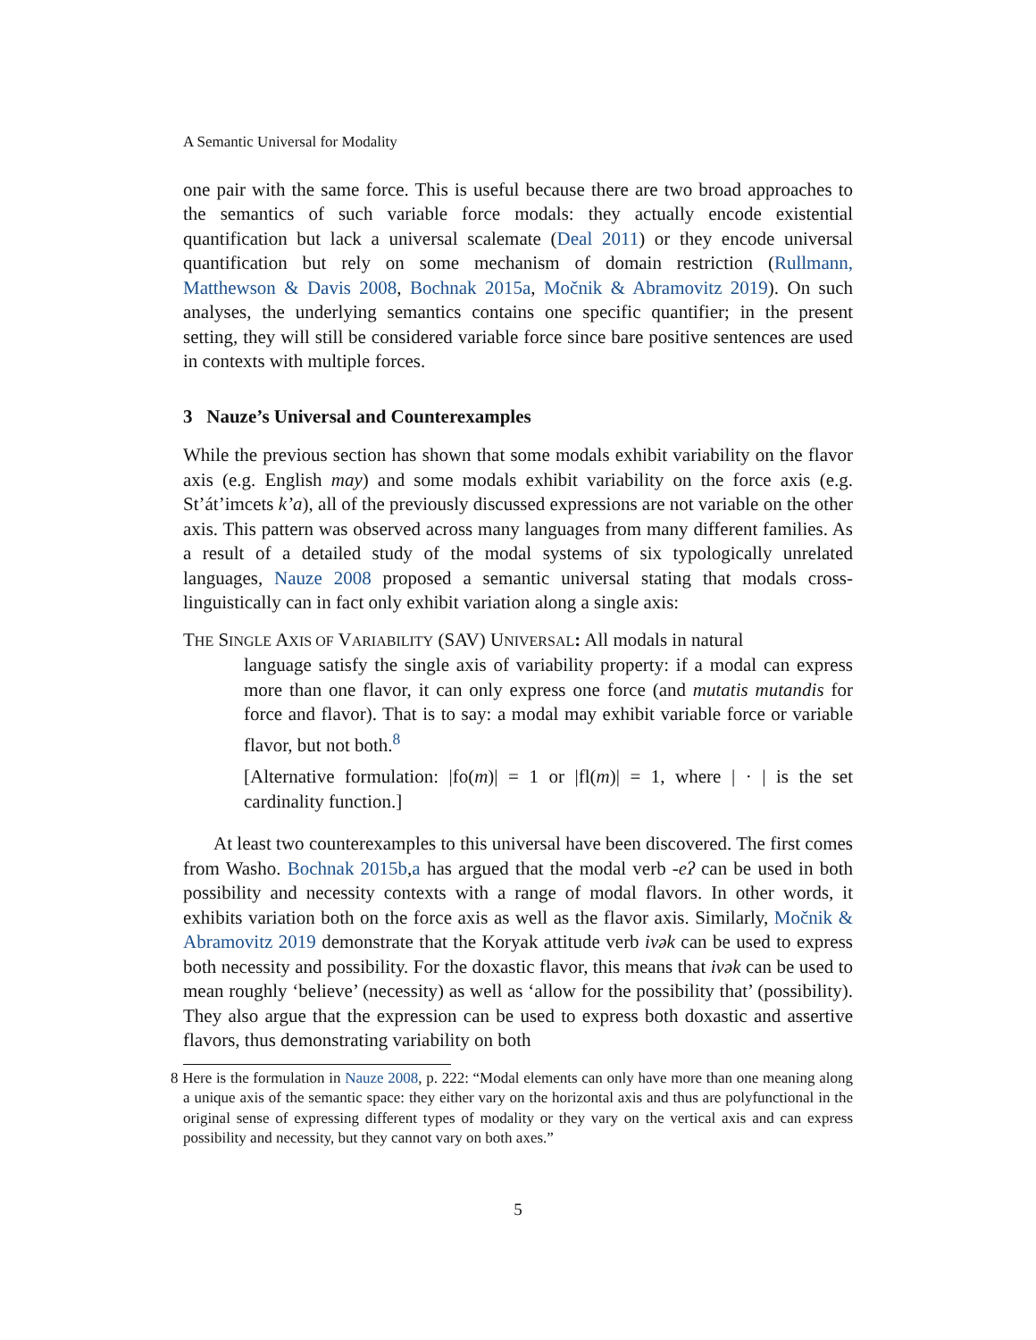A Semantic Universal for Modality
one pair with the same force. This is useful because there are two broad approaches to the semantics of such variable force modals: they actually encode existential quantification but lack a universal scalemate (Deal 2011) or they encode universal quantification but rely on some mechanism of domain restriction (Rullmann, Matthewson & Davis 2008, Bochnak 2015a, Močnik & Abramovitz 2019). On such analyses, the underlying semantics contains one specific quantifier; in the present setting, they will still be considered variable force since bare positive sentences are used in contexts with multiple forces.
3 Nauze’s Universal and Counterexamples
While the previous section has shown that some modals exhibit variability on the flavor axis (e.g. English may) and some modals exhibit variability on the force axis (e.g. St’át’imcets k’a), all of the previously discussed expressions are not variable on the other axis. This pattern was observed across many languages from many different families. As a result of a detailed study of the modal systems of six typologically unrelated languages, Nauze 2008 proposed a semantic universal stating that modals cross-linguistically can in fact only exhibit variation along a single axis:
THE SINGLE AXIS OF VARIABILITY (SAV) UNIVERSAL: All modals in natural
language satisfy the single axis of variability property: if a modal can express more than one flavor, it can only express one force (and mutatis mutandis for force and flavor). That is to say: a modal may exhibit variable force or variable flavor, but not both.<sup>8</sup>
[Alternative formulation: |fo(m)| = 1 or |fl(m)| = 1, where | · | is the set cardinality function.]
At least two counterexamples to this universal have been discovered. The first comes from Washo. Bochnak 2015b,a has argued that the modal verb -eʔ can be used in both possibility and necessity contexts with a range of modal flavors. In other words, it exhibits variation both on the force axis as well as the flavor axis. Similarly, Močnik & Abramovitz 2019 demonstrate that the Koryak attitude verb ivək can be used to express both necessity and possibility. For the doxastic flavor, this means that ivək can be used to mean roughly ‘believe’ (necessity) as well as ‘allow for the possibility that’ (possibility). They also argue that the expression can be used to express both doxastic and assertive flavors, thus demonstrating variability on both
8 Here is the formulation in Nauze 2008, p. 222: “Modal elements can only have more than one meaning along a unique axis of the semantic space: they either vary on the horizontal axis and thus are polyfunctional in the original sense of expressing different types of modality or they vary on the vertical axis and can express possibility and necessity, but they cannot vary on both axes.”
5